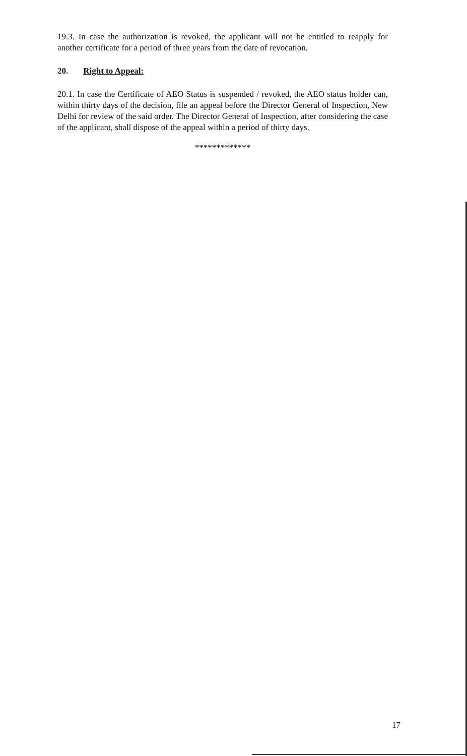19.3. In case the authorization is revoked, the applicant will not be entitled to reapply for another certificate for a period of three years from the date of revocation.
20. Right to Appeal:
20.1. In case the Certificate of AEO Status is suspended / revoked, the AEO status holder can, within thirty days of the decision, file an appeal before the Director General of Inspection, New Delhi for review of the said order. The Director General of Inspection, after considering the case of the applicant, shall dispose of the appeal within a period of thirty days.
*************
17